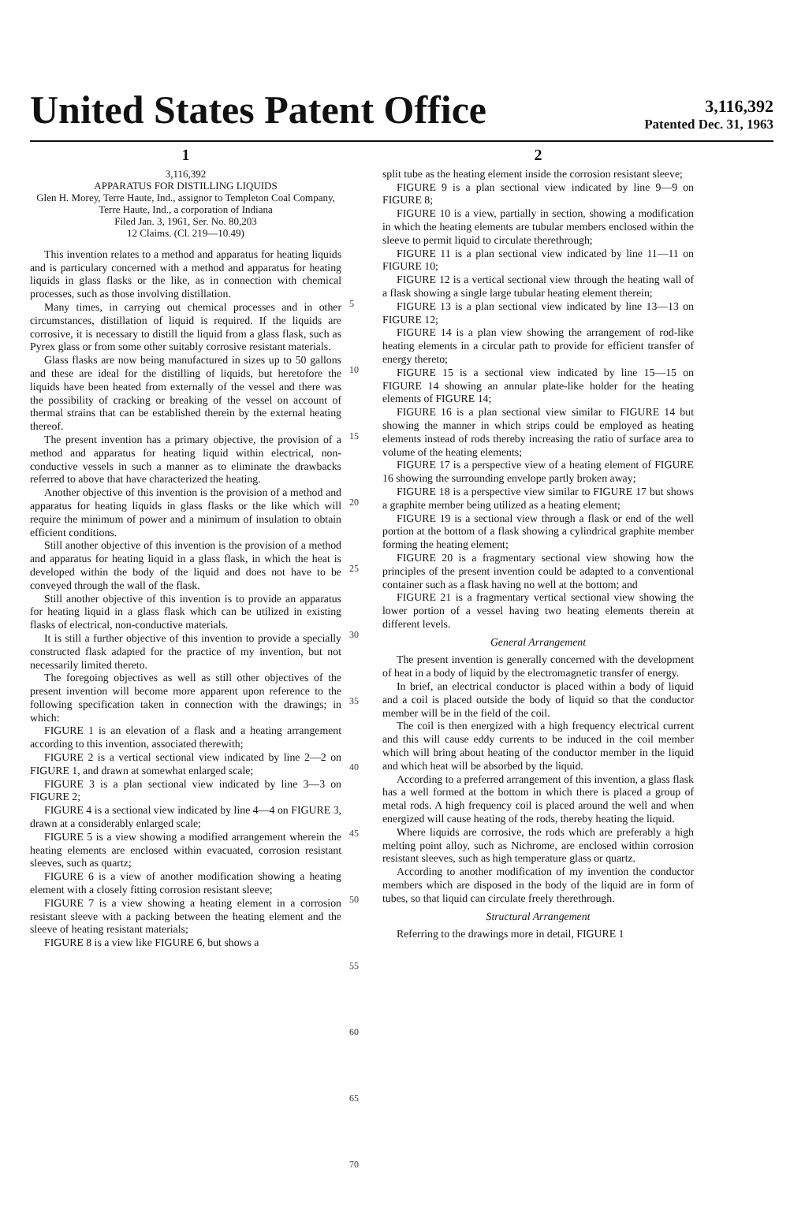United States Patent Office
3,116,392
Patented Dec. 31, 1963
1
3,116,392
APPARATUS FOR DISTILLING LIQUIDS
Glen H. Morey, Terre Haute, Ind., assignor to Templeton Coal Company, Terre Haute, Ind., a corporation of Indiana
Filed Jan. 3, 1961, Ser. No. 80,203
12 Claims. (Cl. 219—10.49)
This invention relates to a method and apparatus for heating liquids and is particulary concerned with a method and apparatus for heating liquids in glass flasks or the like, as in connection with chemical processes, such as those involving distillation.
Many times, in carrying out chemical processes and in other circumstances, distillation of liquid is required. If the liquids are corrosive, it is necessary to distill the liquid from a glass flask, such as Pyrex glass or from some other suitably corrosive resistant materials.
Glass flasks are now being manufactured in sizes up to 50 gallons and these are ideal for the distilling of liquids, but heretofore the liquids have been heated from externally of the vessel and there was the possibility of cracking or breaking of the vessel on account of thermal strains that can be established therein by the external heating thereof.
The present invention has a primary objective, the provision of a method and apparatus for heating liquid within electrical, non-conductive vessels in such a manner as to eliminate the drawbacks referred to above that have characterized the heating.
Another objective of this invention is the provision of a method and apparatus for heating liquids in glass flasks or the like which will require the minimum of power and a minimum of insulation to obtain efficient conditions.
Still another objective of this invention is the provision of a method and apparatus for heating liquid in a glass flask, in which the heat is developed within the body of the liquid and does not have to be conveyed through the wall of the flask.
Still another objective of this invention is to provide an apparatus for heating liquid in a glass flask which can be utilized in existing flasks of electrical, non-conductive materials.
It is still a further objective of this invention to provide a specially constructed flask adapted for the practice of my invention, but not necessarily limited thereto.
The foregoing objectives as well as still other objectives of the present invention will become more apparent upon reference to the following specification taken in connection with the drawings; in which:
FIGURE 1 is an elevation of a flask and a heating arrangement according to this invention, associated therewith;
FIGURE 2 is a vertical sectional view indicated by line 2—2 on FIGURE 1, and drawn at somewhat enlarged scale;
FIGURE 3 is a plan sectional view indicated by line 3—3 on FIGURE 2;
FIGURE 4 is a sectional view indicated by line 4—4 on FIGURE 3, drawn at a considerably enlarged scale;
FIGURE 5 is a view showing a modified arrangement wherein the heating elements are enclosed within evacuated, corrosion resistant sleeves, such as quartz;
FIGURE 6 is a view of another modification showing a heating element with a closely fitting corrosion resistant sleeve;
FIGURE 7 is a view showing a heating element in a corrosion resistant sleeve with a packing between the heating element and the sleeve of heating resistant materials;
FIGURE 8 is a view like FIGURE 6, but shows a
5
10
15
20
25
30
35
40
45
50
55
60
65
70
2
split tube as the heating element inside the corrosion resistant sleeve;
FIGURE 9 is a plan sectional view indicated by line 9—9 on FIGURE 8;
FIGURE 10 is a view, partially in section, showing a modification in which the heating elements are tubular members enclosed within the sleeve to permit liquid to circulate therethrough;
FIGURE 11 is a plan sectional view indicated by line 11—11 on FIGURE 10;
FIGURE 12 is a vertical sectional view through the heating wall of a flask showing a single large tubular heating element therein;
FIGURE 13 is a plan sectional view indicated by line 13—13 on FIGURE 12;
FIGURE 14 is a plan view showing the arrangement of rod-like heating elements in a circular path to provide for efficient transfer of energy thereto;
FIGURE 15 is a sectional view indicated by line 15—15 on FIGURE 14 showing an annular plate-like holder for the heating elements of FIGURE 14;
FIGURE 16 is a plan sectional view similar to FIGURE 14 but showing the manner in which strips could be employed as heating elements instead of rods thereby increasing the ratio of surface area to volume of the heating elements;
FIGURE 17 is a perspective view of a heating element of FIGURE 16 showing the surrounding envelope partly broken away;
FIGURE 18 is a perspective view similar to FIGURE 17 but shows a graphite member being utilized as a heating element;
FIGURE 19 is a sectional view through a flask or end of the well portion at the bottom of a flask showing a cylindrical graphite member forming the heating element;
FIGURE 20 is a fragmentary sectional view showing how the principles of the present invention could be adapted to a conventional container such as a flask having no well at the bottom; and
FIGURE 21 is a fragmentary vertical sectional view showing the lower portion of a vessel having two heating elements therein at different levels.
General Arrangement
The present invention is generally concerned with the development of heat in a body of liquid by the electromagnetic transfer of energy.
In brief, an electrical conductor is placed within a body of liquid and a coil is placed outside the body of liquid so that the conductor member will be in the field of the coil.
The coil is then energized with a high frequency electrical current and this will cause eddy currents to be induced in the coil member which will bring about heating of the conductor member in the liquid and which heat will be absorbed by the liquid.
According to a preferred arrangement of this invention, a glass flask has a well formed at the bottom in which there is placed a group of metal rods. A high frequency coil is placed around the well and when energized will cause heating of the rods, thereby heating the liquid.
Where liquids are corrosive, the rods which are preferably a high melting point alloy, such as Nichrome, are enclosed within corrosion resistant sleeves, such as high temperature glass or quartz.
According to another modification of my invention the conductor members which are disposed in the body of the liquid are in form of tubes, so that liquid can circulate freely therethrough.
Structural Arrangement
Referring to the drawings more in detail, FIGURE 1